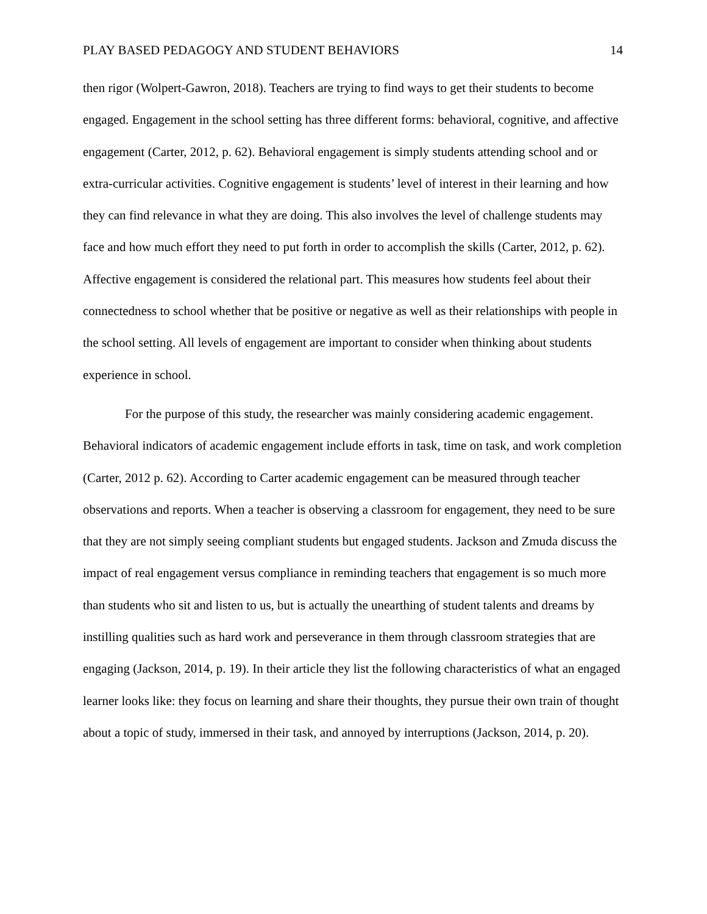PLAY BASED PEDAGOGY AND STUDENT BEHAVIORS 14
then rigor (Wolpert-Gawron, 2018). Teachers are trying to find ways to get their students to become engaged. Engagement in the school setting has three different forms: behavioral, cognitive, and affective engagement (Carter, 2012, p. 62). Behavioral engagement is simply students attending school and or extra-curricular activities. Cognitive engagement is students’ level of interest in their learning and how they can find relevance in what they are doing. This also involves the level of challenge students may face and how much effort they need to put forth in order to accomplish the skills (Carter, 2012, p. 62). Affective engagement is considered the relational part. This measures how students feel about their connectedness to school whether that be positive or negative as well as their relationships with people in the school setting. All levels of engagement are important to consider when thinking about students experience in school.
For the purpose of this study, the researcher was mainly considering academic engagement. Behavioral indicators of academic engagement include efforts in task, time on task, and work completion (Carter, 2012 p. 62). According to Carter academic engagement can be measured through teacher observations and reports. When a teacher is observing a classroom for engagement, they need to be sure that they are not simply seeing compliant students but engaged students. Jackson and Zmuda discuss the impact of real engagement versus compliance in reminding teachers that engagement is so much more than students who sit and listen to us, but is actually the unearthing of student talents and dreams by instilling qualities such as hard work and perseverance in them through classroom strategies that are engaging (Jackson, 2014, p. 19). In their article they list the following characteristics of what an engaged learner looks like: they focus on learning and share their thoughts, they pursue their own train of thought about a topic of study, immersed in their task, and annoyed by interruptions (Jackson, 2014, p. 20).